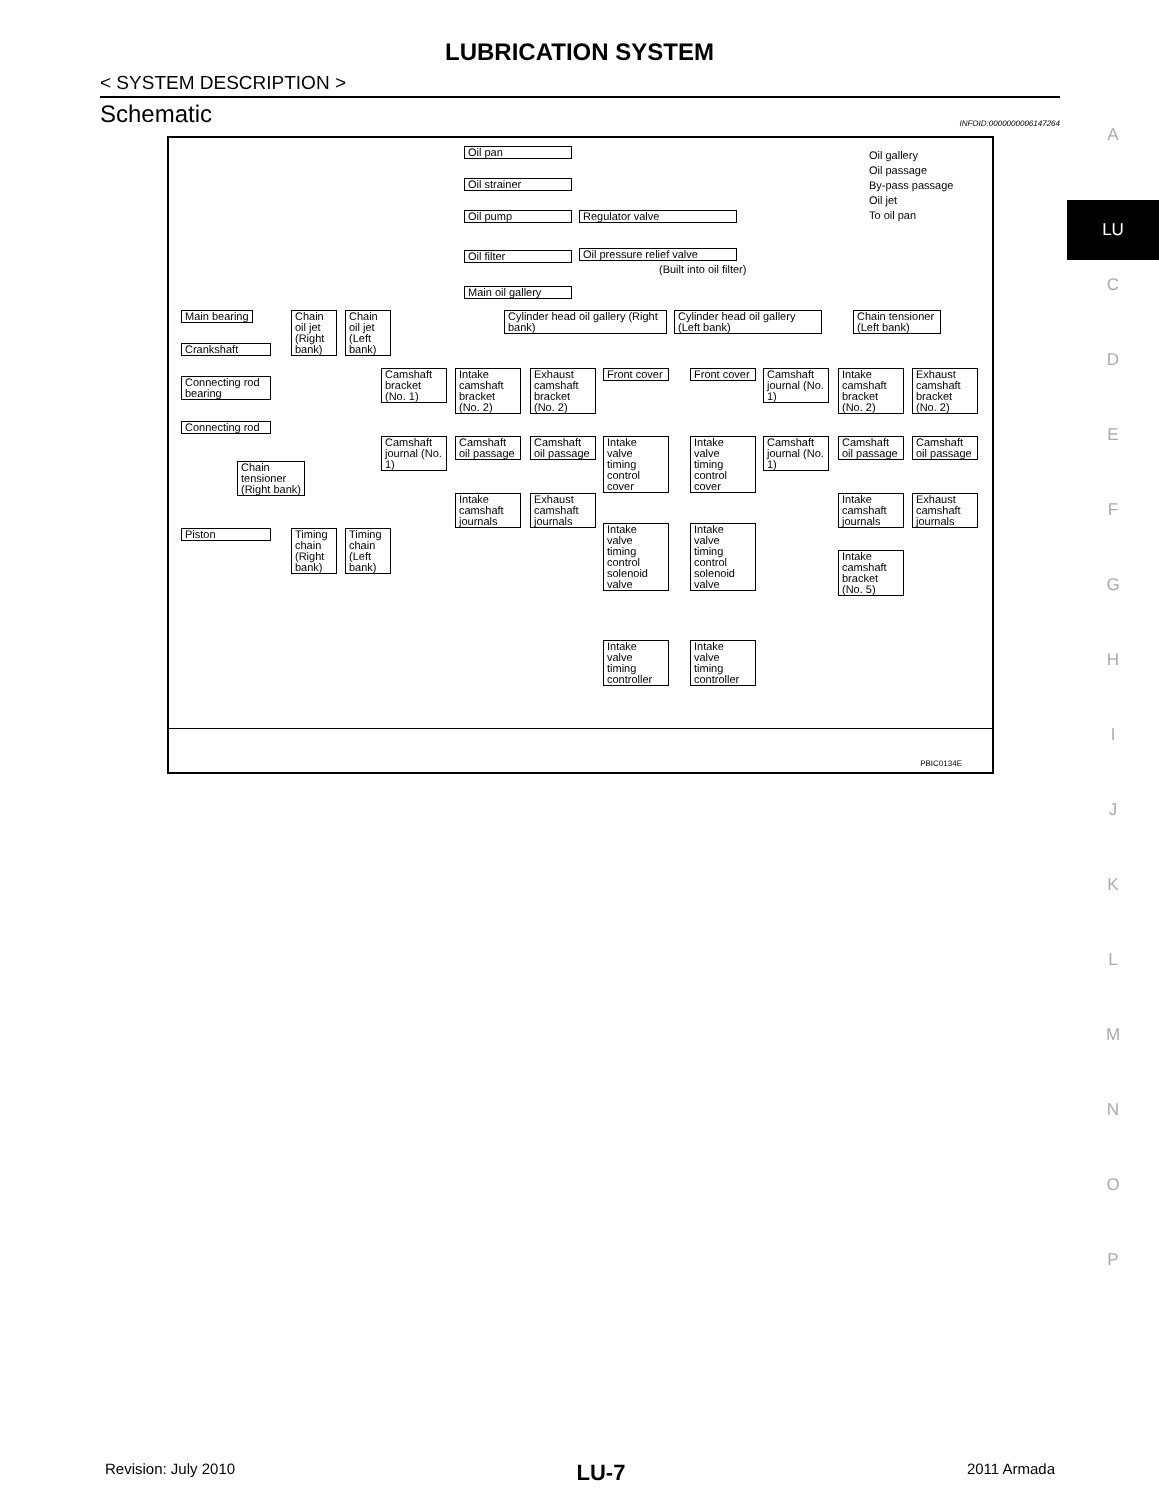LUBRICATION SYSTEM
< SYSTEM DESCRIPTION >
Schematic INFOID:0000000006147264
Oil gallery
Oil passage
By-pass passage
Oil jet
To oil pan
Oil pan
Oil strainer
Oil pump Regulator valve
Oil filter
Oil pressure relief valve
(Built into oil filter)
Main oil gallery
Main bearing
Crankshaft
Connecting rod bearing
Connecting rod
Chain tensioner (Right bank)
Piston
Chain oil jet (Right bank)
Chain oil jet (Left bank)
Timing chain (Right bank)
Timing chain (Left bank)
Cylinder head oil gallery (Right bank)
Cylinder head oil gallery (Left bank)
Chain tensioner (Left bank)
Camshaft bracket (No. 1)
Intake camshaft bracket (No. 2)
Exhaust camshaft bracket (No. 2)
Front cover
Front cover
Camshaft journal (No. 1)
Intake camshaft bracket (No. 2)
Exhaust camshaft bracket (No. 2)
Camshaft journal (No. 1)
Camshaft oil passage
Camshaft oil passage
Intake valve timing control cover
Intake valve timing control cover
Camshaft journal (No. 1)
Camshaft oil passage
Camshaft oil passage
Intake camshaft journals
Exhaust camshaft journals
Intake camshaft journals
Exhaust camshaft journals
Intake valve timing control solenoid valve
Intake valve timing control solenoid valve
Intake camshaft bracket (No. 5)
Intake valve timing controller
Intake valve timing controller
PBIC0134E
A
LU
C
D
E
F
G
H
I
J
K
L
M
N
O
P
Revision: July 2010 LU-7 2011 Armada